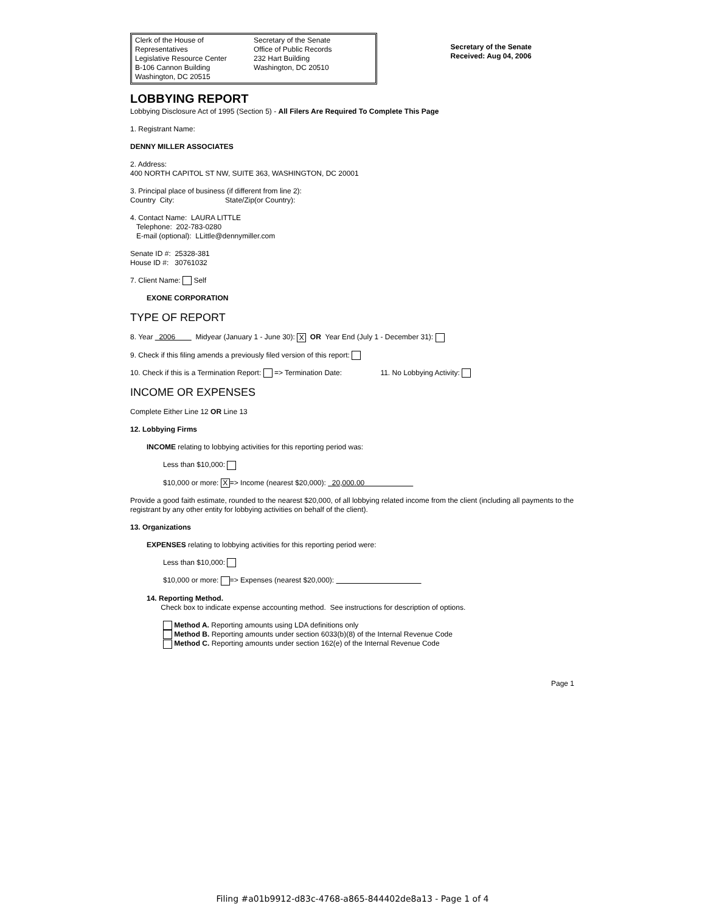Clerk of the House of Representatives
Legislative Resource Center
B-106 Cannon Building
Washington, DC 20515
Secretary of the Senate
Office of Public Records
232 Hart Building
Washington, DC 20510
Secretary of the Senate
Received: Aug 04, 2006
LOBBYING REPORT
Lobbying Disclosure Act of 1995 (Section 5) - All Filers Are Required To Complete This Page
1. Registrant Name:
DENNY MILLER ASSOCIATES
2. Address:
400 NORTH CAPITOL ST NW, SUITE 363, WASHINGTON, DC 20001
3. Principal place of business (if different from line 2):
Country City: State/Zip(or Country):
4. Contact Name: LAURA LITTLE
Telephone: 202-783-0280
E-mail (optional): LLittle@dennymiller.com
Senate ID #: 25328-381
House ID #: 30761032
7. Client Name: Self
EXONE CORPORATION
TYPE OF REPORT
8. Year 2006 Midyear (January 1 - June 30): X OR Year End (July 1 - December 31):
9. Check if this filing amends a previously filed version of this report:
10. Check if this is a Termination Report: => Termination Date: 11. No Lobbying Activity:
INCOME OR EXPENSES
Complete Either Line 12 OR Line 13
12. Lobbying Firms
INCOME relating to lobbying activities for this reporting period was:
Less than $10,000:
$10,000 or more: X => Income (nearest $20,000): 20,000.00
Provide a good faith estimate, rounded to the nearest $20,000, of all lobbying related income from the client (including all payments to the registrant by any other entity for lobbying activities on behalf of the client).
13. Organizations
EXPENSES relating to lobbying activities for this reporting period were:
Less than $10,000:
$10,000 or more: => Expenses (nearest $20,000):
14. Reporting Method.
Check box to indicate expense accounting method. See instructions for description of options.
Method A. Reporting amounts using LDA definitions only
Method B. Reporting amounts under section 6033(b)(8) of the Internal Revenue Code
Method C. Reporting amounts under section 162(e) of the Internal Revenue Code
Page 1
Filing #a01b9912-d83c-4768-a865-844402de8a13 - Page 1 of 4